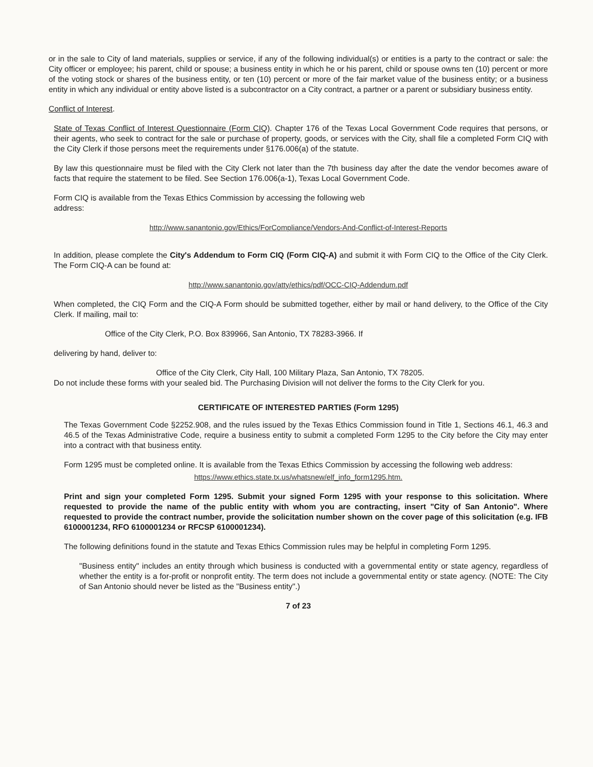or in the sale to City of land materials, supplies or service, if any of the following individual(s) or entities is a party to the contract or sale: the City officer or employee; his parent, child or spouse; a business entity in which he or his parent, child or spouse owns ten (10) percent or more of the voting stock or shares of the business entity, or ten (10) percent or more of the fair market value of the business entity; or a business entity in which any individual or entity above listed is a subcontractor on a City contract, a partner or a parent or subsidiary business entity.
Conflict of Interest.
State of Texas Conflict of Interest Questionnaire (Form CIQ). Chapter 176 of the Texas Local Government Code requires that persons, or their agents, who seek to contract for the sale or purchase of property, goods, or services with the City, shall file a completed Form CIQ with the City Clerk if those persons meet the requirements under §176.006(a) of the statute.
By law this questionnaire must be filed with the City Clerk not later than the 7th business day after the date the vendor becomes aware of facts that require the statement to be filed. See Section 176.006(a-1), Texas Local Government Code.
Form CIQ is available from the Texas Ethics Commission by accessing the following web
address:
http://www.sanantonio.gov/Ethics/ForCompliance/Vendors-And-Conflict-of-Interest-Reports
In addition, please complete the City's Addendum to Form CIQ (Form CIQ-A) and submit it with Form CIQ to the Office of the City Clerk. The Form CIQ-A can be found at:
http://www.sanantonio.gov/atty/ethics/pdf/OCC-CIQ-Addendum.pdf
When completed, the CIQ Form and the CIQ-A Form should be submitted together, either by mail or hand delivery, to the Office of the City Clerk. If mailing, mail to:
Office of the City Clerk, P.O. Box 839966, San Antonio, TX 78283-3966. If
delivering by hand, deliver to:
Office of the City Clerk, City Hall, 100 Military Plaza, San Antonio, TX 78205.
Do not include these forms with your sealed bid. The Purchasing Division will not deliver the forms to the City Clerk for you.
CERTIFICATE OF INTERESTED PARTIES (Form 1295)
The Texas Government Code §2252.908, and the rules issued by the Texas Ethics Commission found in Title 1, Sections 46.1, 46.3 and 46.5 of the Texas Administrative Code, require a business entity to submit a completed Form 1295 to the City before the City may enter into a contract with that business entity.
Form 1295 must be completed online. It is available from the Texas Ethics Commission by accessing the following web address:
https://www.ethics.state.tx.us/whatsnew/elf_info_form1295.htm.
Print and sign your completed Form 1295. Submit your signed Form 1295 with your response to this solicitation. Where requested to provide the name of the public entity with whom you are contracting, insert "City of San Antonio". Where requested to provide the contract number, provide the solicitation number shown on the cover page of this solicitation (e.g. IFB 6100001234, RFO 6100001234 or RFCSP 6100001234).
The following definitions found in the statute and Texas Ethics Commission rules may be helpful in completing Form 1295.
"Business entity" includes an entity through which business is conducted with a governmental entity or state agency, regardless of whether the entity is a for-profit or nonprofit entity. The term does not include a governmental entity or state agency. (NOTE: The City of San Antonio should never be listed as the "Business entity".)
7 of 23